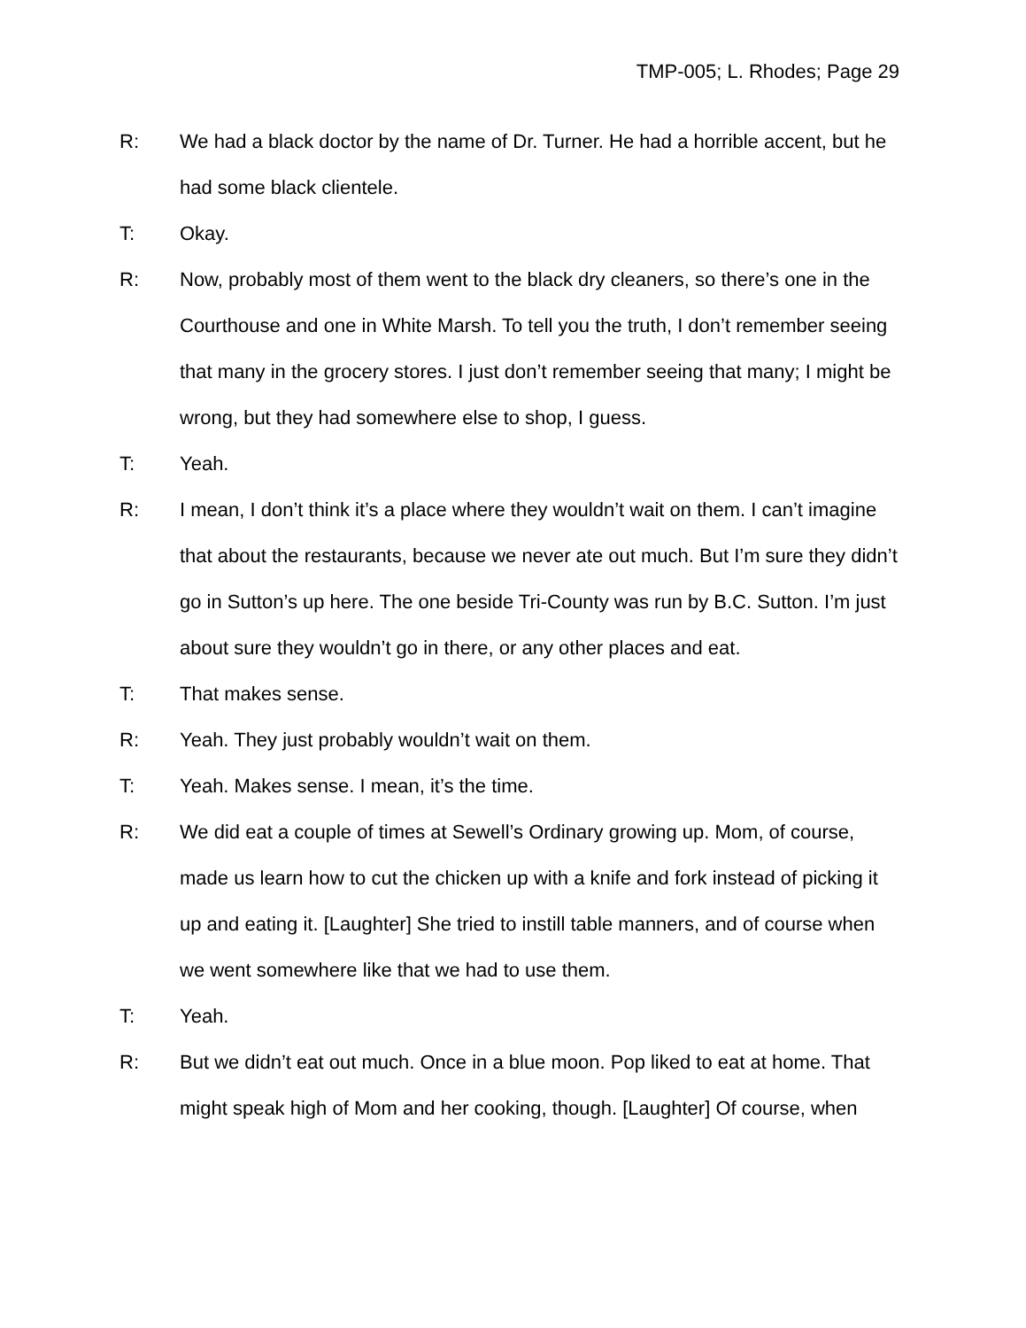TMP-005; L. Rhodes; Page 29
R: We had a black doctor by the name of Dr. Turner. He had a horrible accent, but he had some black clientele.
T: Okay.
R: Now, probably most of them went to the black dry cleaners, so there’s one in the Courthouse and one in White Marsh. To tell you the truth, I don’t remember seeing that many in the grocery stores. I just don’t remember seeing that many; I might be wrong, but they had somewhere else to shop, I guess.
T: Yeah.
R: I mean, I don’t think it’s a place where they wouldn’t wait on them. I can’t imagine that about the restaurants, because we never ate out much. But I’m sure they didn’t go in Sutton’s up here. The one beside Tri-County was run by B.C. Sutton. I’m just about sure they wouldn’t go in there, or any other places and eat.
T: That makes sense.
R: Yeah. They just probably wouldn’t wait on them.
T: Yeah. Makes sense. I mean, it’s the time.
R: We did eat a couple of times at Sewell’s Ordinary growing up. Mom, of course, made us learn how to cut the chicken up with a knife and fork instead of picking it up and eating it. [Laughter] She tried to instill table manners, and of course when we went somewhere like that we had to use them.
T: Yeah.
R: But we didn’t eat out much. Once in a blue moon. Pop liked to eat at home. That might speak high of Mom and her cooking, though. [Laughter] Of course, when